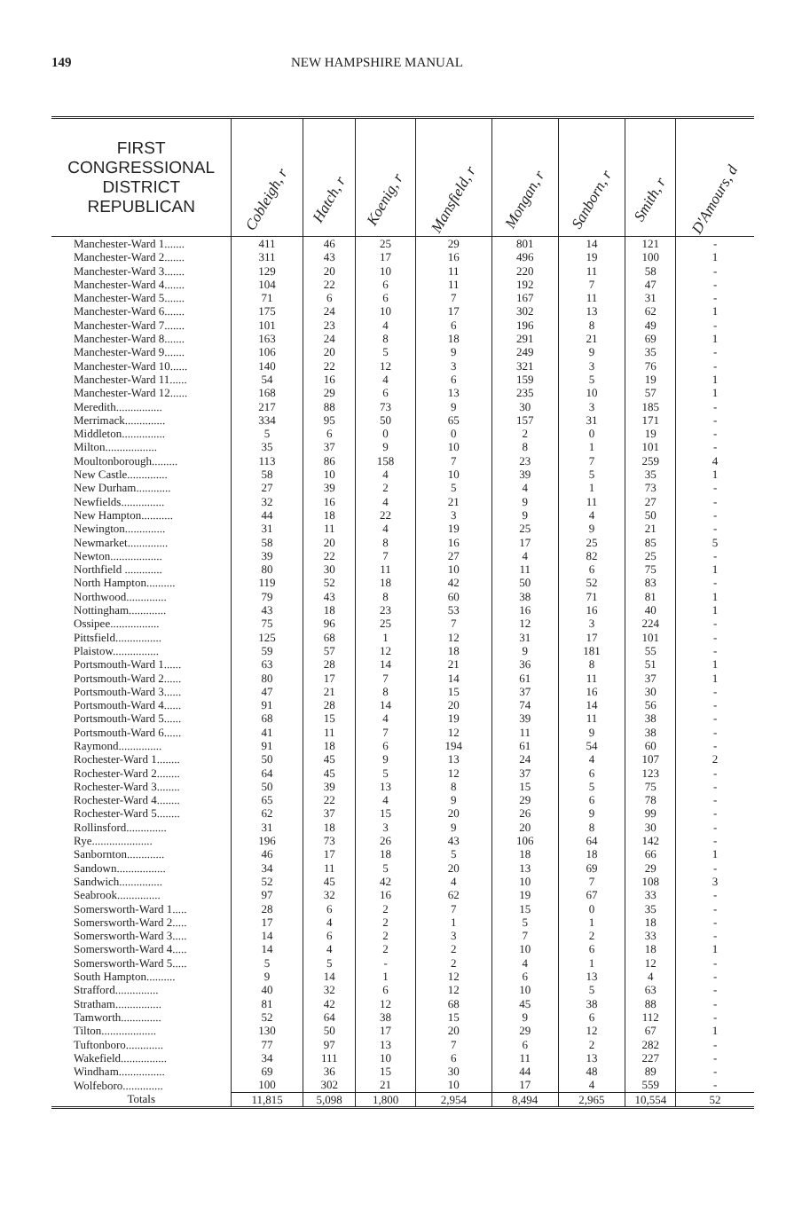149 NEW HAMPSHIRE MANUAL
| FIRST CONGRESSIONAL DISTRICT REPUBLICAN | Cobleigh, r | Hatch, r | Koenig, r | Mansfield, r | Mongan, r | Sanborn, r | Smith, r | D'Amours, d |
| --- | --- | --- | --- | --- | --- | --- | --- | --- |
| Manchester-Ward 1....... | 411 | 46 | 25 | 29 | 801 | 14 | 121 | - |
| Manchester-Ward 2....... | 311 | 43 | 17 | 16 | 496 | 19 | 100 | 1 |
| Manchester-Ward 3....... | 129 | 20 | 10 | 11 | 220 | 11 | 58 | - |
| Manchester-Ward 4....... | 104 | 22 | 6 | 11 | 192 | 7 | 47 | - |
| Manchester-Ward 5....... | 71 | 6 | 6 | 7 | 167 | 11 | 31 | - |
| Manchester-Ward 6....... | 175 | 24 | 10 | 17 | 302 | 13 | 62 | 1 |
| Manchester-Ward 7....... | 101 | 23 | 4 | 6 | 196 | 8 | 49 | - |
| Manchester-Ward 8....... | 163 | 24 | 8 | 18 | 291 | 21 | 69 | 1 |
| Manchester-Ward 9....... | 106 | 20 | 5 | 9 | 249 | 9 | 35 | - |
| Manchester-Ward 10...... | 140 | 22 | 12 | 3 | 321 | 3 | 76 | - |
| Manchester-Ward 11...... | 54 | 16 | 4 | 6 | 159 | 5 | 19 | 1 |
| Manchester-Ward 12...... | 168 | 29 | 6 | 13 | 235 | 10 | 57 | 1 |
| Meredith................ | 217 | 88 | 73 | 9 | 30 | 3 | 185 | - |
| Merrimack.............. | 334 | 95 | 50 | 65 | 157 | 31 | 171 | - |
| Middleton............... | 5 | 6 | 0 | 0 | 2 | 0 | 19 | - |
| Milton.................. | 35 | 37 | 9 | 10 | 8 | 1 | 101 | - |
| Moultonborough......... | 113 | 86 | 158 | 7 | 23 | 7 | 259 | 4 |
| New Castle.............. | 58 | 10 | 4 | 10 | 39 | 5 | 35 | 1 |
| New Durham............ | 27 | 39 | 2 | 5 | 4 | 1 | 73 | - |
| Newfields............... | 32 | 16 | 4 | 21 | 9 | 11 | 27 | - |
| New Hampton........... | 44 | 18 | 22 | 3 | 9 | 4 | 50 | - |
| Newington.............. | 31 | 11 | 4 | 19 | 25 | 9 | 21 | - |
| Newmarket.............. | 58 | 20 | 8 | 16 | 17 | 25 | 85 | 5 |
| Newton.................. | 39 | 22 | 7 | 27 | 4 | 82 | 25 | - |
| Northfield ............. | 80 | 30 | 11 | 10 | 11 | 6 | 75 | 1 |
| North Hampton.......... | 119 | 52 | 18 | 42 | 50 | 52 | 83 | - |
| Northwood.............. | 79 | 43 | 8 | 60 | 38 | 71 | 81 | 1 |
| Nottingham............. | 43 | 18 | 23 | 53 | 16 | 16 | 40 | 1 |
| Ossipee................. | 75 | 96 | 25 | 7 | 12 | 3 | 224 | - |
| Pittsfield................ | 125 | 68 | 1 | 12 | 31 | 17 | 101 | - |
| Plaistow................ | 59 | 57 | 12 | 18 | 9 | 181 | 55 | - |
| Portsmouth-Ward 1...... | 63 | 28 | 14 | 21 | 36 | 8 | 51 | 1 |
| Portsmouth-Ward 2...... | 80 | 17 | 7 | 14 | 61 | 11 | 37 | 1 |
| Portsmouth-Ward 3...... | 47 | 21 | 8 | 15 | 37 | 16 | 30 | - |
| Portsmouth-Ward 4...... | 91 | 28 | 14 | 20 | 74 | 14 | 56 | - |
| Portsmouth-Ward 5...... | 68 | 15 | 4 | 19 | 39 | 11 | 38 | - |
| Portsmouth-Ward 6...... | 41 | 11 | 7 | 12 | 11 | 9 | 38 | - |
| Raymond............... | 91 | 18 | 6 | 194 | 61 | 54 | 60 | - |
| Rochester-Ward 1........ | 50 | 45 | 9 | 13 | 24 | 4 | 107 | 2 |
| Rochester-Ward 2........ | 64 | 45 | 5 | 12 | 37 | 6 | 123 | - |
| Rochester-Ward 3........ | 50 | 39 | 13 | 8 | 15 | 5 | 75 | - |
| Rochester-Ward 4........ | 65 | 22 | 4 | 9 | 29 | 6 | 78 | - |
| Rochester-Ward 5........ | 62 | 37 | 15 | 20 | 26 | 9 | 99 | - |
| Rollinsford.............. | 31 | 18 | 3 | 9 | 20 | 8 | 30 | - |
| Rye..................... | 196 | 73 | 26 | 43 | 106 | 64 | 142 | - |
| Sanbornton............. | 46 | 17 | 18 | 5 | 18 | 18 | 66 | 1 |
| Sandown................. | 34 | 11 | 5 | 20 | 13 | 69 | 29 | - |
| Sandwich............... | 52 | 45 | 42 | 4 | 10 | 7 | 108 | 3 |
| Seabrook............... | 97 | 32 | 16 | 62 | 19 | 67 | 33 | - |
| Somersworth-Ward 1..... | 28 | 6 | 2 | 7 | 15 | 0 | 35 | - |
| Somersworth-Ward 2..... | 17 | 4 | 2 | 1 | 5 | 1 | 18 | - |
| Somersworth-Ward 3..... | 14 | 6 | 2 | 3 | 7 | 2 | 33 | - |
| Somersworth-Ward 4..... | 14 | 4 | 2 | 2 | 10 | 6 | 18 | 1 |
| Somersworth-Ward 5..... | 5 | 5 | - | 2 | 4 | 1 | 12 | - |
| South Hampton.......... | 9 | 14 | 1 | 12 | 6 | 13 | 4 | - |
| Strafford............... | 40 | 32 | 6 | 12 | 10 | 5 | 63 | - |
| Stratham................ | 81 | 42 | 12 | 68 | 45 | 38 | 88 | - |
| Tamworth.............. | 52 | 64 | 38 | 15 | 9 | 6 | 112 | - |
| Tilton................... | 130 | 50 | 17 | 20 | 29 | 12 | 67 | 1 |
| Tuftonboro............. | 77 | 97 | 13 | 7 | 6 | 2 | 282 | - |
| Wakefield................ | 34 | 111 | 10 | 6 | 11 | 13 | 227 | - |
| Windham................ | 69 | 36 | 15 | 30 | 44 | 48 | 89 | - |
| Wolfeboro.............. | 100 | 302 | 21 | 10 | 17 | 4 | 559 | - |
| Totals | 11,815 | 5,098 | 1,800 | 2,954 | 8,494 | 2,965 | 10,554 | 52 |